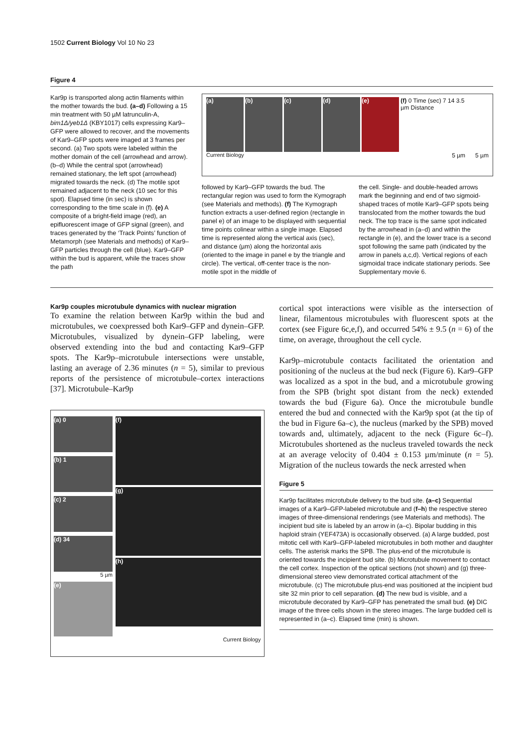1502 Current Biology Vol 10 No 23
Figure 4
Kar9p is transported along actin filaments within the mother towards the bud. (a–d) Following a 15 min treatment with 50 µM latrunculin-A, bim1Δ/yeb1Δ (KBY1017) cells expressing Kar9–GFP were allowed to recover, and the movements of Kar9–GFP spots were imaged at 3 frames per second. (a) Two spots were labeled within the mother domain of the cell (arrowhead and arrow). (b–d) While the central spot (arrowhead) remained stationary, the left spot (arrowhead) migrated towards the neck. (d) The motile spot remained adjacent to the neck (10 sec for this spot). Elapsed time (in sec) is shown corresponding to the time scale in (f). (e) A composite of a bright-field image (red), an epifluorescent image of GFP signal (green), and traces generated by the ‘Track Points’ function of Metamorph (see Materials and methods) of Kar9–GFP particles through the cell (blue). Kar9–GFP within the bud is apparent, while the traces show the path
(a) (b) (c) (d) (e) (f) 0 Time (sec) 7 14 3.5 µm Distance
Current Biology 5 µm 5 µm
followed by Kar9–GFP towards the bud. The rectangular region was used to form the Kymograph (see Materials and methods). (f) The Kymograph function extracts a user-defined region (rectangle in panel e) of an image to be displayed with sequential time points colinear within a single image. Elapsed time is represented along the vertical axis (sec), and distance (µm) along the horizontal axis (oriented to the image in panel e by the triangle and circle). The vertical, off-center trace is the non-motile spot in the middle of
the cell. Single- and double-headed arrows mark the beginning and end of two sigmoid-shaped traces of motile Kar9–GFP spots being translocated from the mother towards the bud neck. The top trace is the same spot indicated by the arrowhead in (a–d) and within the rectangle in (e), and the lower trace is a second spot following the same path (indicated by the arrow in panels a,c,d). Vertical regions of each sigmoidal trace indicate stationary periods. See Supplementary movie 6.
Kar9p couples microtubule dynamics with nuclear migration
To examine the relation between Kar9p within the bud and microtubules, we coexpressed both Kar9–GFP and dynein–GFP. Microtubules, visualized by dynein–GFP labeling, were observed extending into the bud and contacting Kar9–GFP spots. The Kar9p–microtubule intersections were unstable, lasting an average of 2.36 minutes (n = 5), similar to previous reports of the persistence of microtubule–cortex interactions [37]. Microtubule–Kar9p
(a) 0
(b) 1 (c) 2 (d) 34
5 µm
(e)
(f)
(g) (h)
Current Biology
cortical spot interactions were visible as the intersection of linear, filamentous microtubules with fluorescent spots at the cortex (see Figure 6c,e,f), and occurred 54% ± 9.5 (n = 6) of the time, on average, throughout the cell cycle.
Kar9p–microtubule contacts facilitated the orientation and positioning of the nucleus at the bud neck (Figure 6). Kar9–GFP was localized as a spot in the bud, and a microtubule growing from the SPB (bright spot distant from the neck) extended towards the bud (Figure 6a). Once the microtubule bundle entered the bud and connected with the Kar9p spot (at the tip of the bud in Figure 6a–c), the nucleus (marked by the SPB) moved towards and, ultimately, adjacent to the neck (Figure 6c–f). Microtubules shortened as the nucleus traveled towards the neck at an average velocity of 0.404 ± 0.153 µm/minute (n = 5). Migration of the nucleus towards the neck arrested when
Figure 5
Kar9p facilitates microtubule delivery to the bud site. (a–c) Sequential images of a Kar9–GFP-labeled microtubule and (f–h) the respective stereo images of three-dimensional renderings (see Materials and methods). The incipient bud site is labeled by an arrow in (a–c). Bipolar budding in this haploid strain (YEF473A) is occasionally observed. (a) A large budded, post mitotic cell with Kar9–GFP-labeled microtubules in both mother and daughter cells. The asterisk marks the SPB. The plus-end of the microtubule is oriented towards the incipient bud site. (b) Microtubule movement to contact the cell cortex. Inspection of the optical sections (not shown) and (g) three-dimensional stereo view demonstrated cortical attachment of the microtubule. (c) The microtubule plus-end was positioned at the incipient bud site 32 min prior to cell separation. (d) The new bud is visible, and a microtubule decorated by Kar9–GFP has penetrated the small bud. (e) DIC image of the three cells shown in the stereo images. The large budded cell is represented in (a–c). Elapsed time (min) is shown.